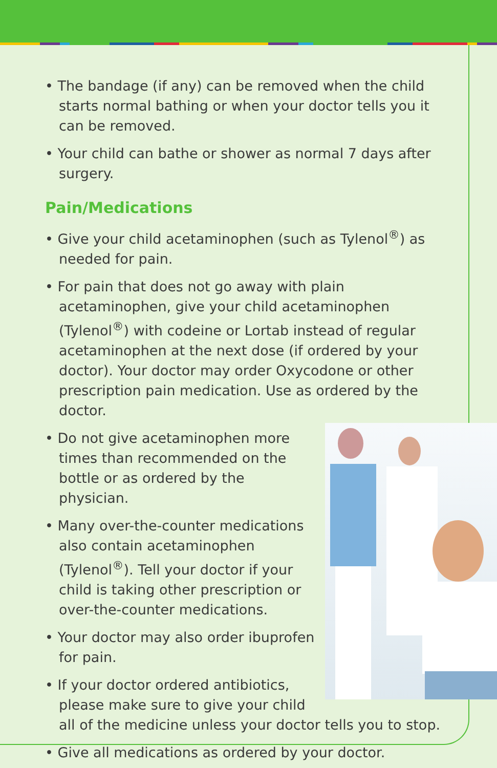• The bandage (if any) can be removed when the child starts normal bathing or when your doctor tells you it can be removed.
• Your child can bathe or shower as normal 7 days after surgery.
Pain/Medications
• Give your child acetaminophen (such as Tylenol<sup>®</sup>) as needed for pain.
• For pain that does not go away with plain acetaminophen, give your child acetaminophen (Tylenol<sup>®</sup>) with codeine or Lortab instead of regular acetaminophen at the next dose (if ordered by your doctor). Your doctor may order Oxycodone or other prescription pain medication. Use as ordered by the doctor.
• Do not give acetaminophen more times than recommended on the bottle or as ordered by the physician.
• Many over-the-counter medications also contain acetaminophen (Tylenol<sup>®</sup>). Tell your doctor if your child is taking other prescription or over-the-counter medications.
• Your doctor may also order ibuprofen for pain.
• If your doctor ordered antibiotics, please make sure to give your child all of the medicine unless your doctor tells you to stop.
• Give all medications as ordered by your doctor.